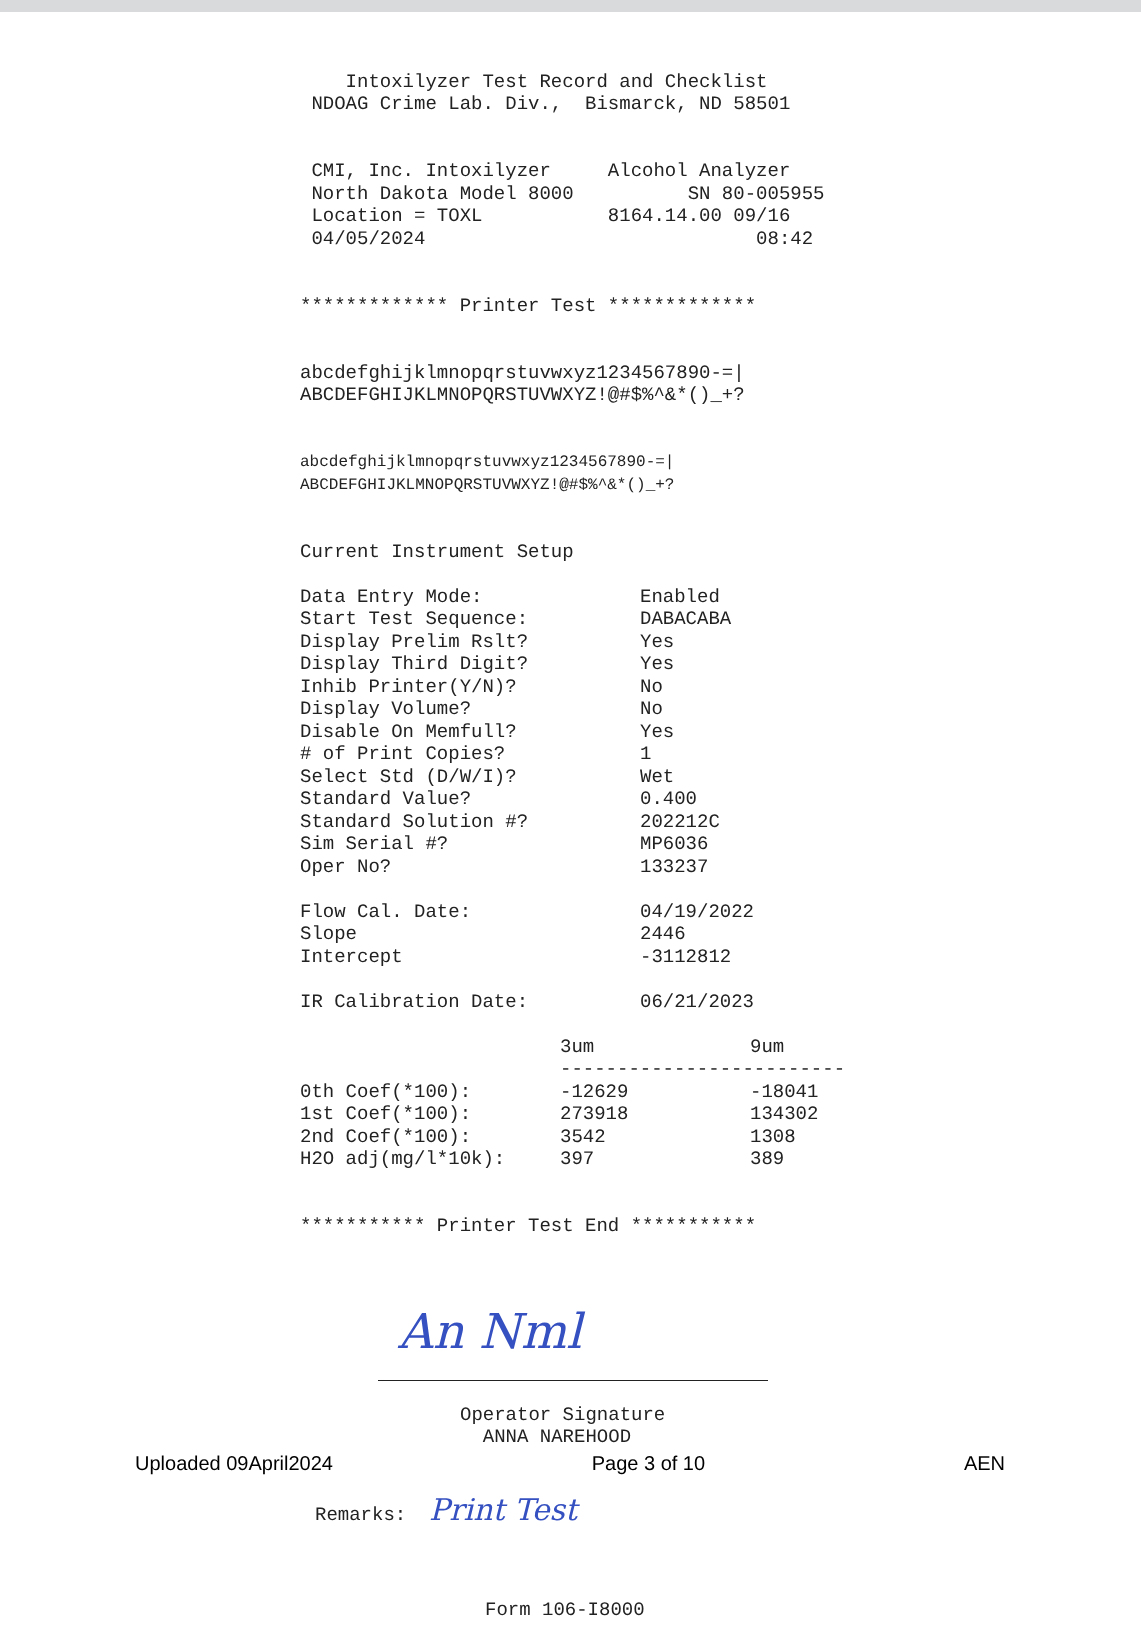Intoxilyzer Test Record and Checklist NDOAG Crime Lab. Div., Bismarck, ND 58501
CMI, Inc. Intoxilyzer Alcohol Analyzer North Dakota Model 8000 SN 80-005955 Location = TOXL 8164.14.00 09/16 04/05/2024 08:42
************* Printer Test *************
abcdefghijklmnopqrstuvwxyz1234567890-=| ABCDEFGHIJKLMNOPQRSTUVWXYZ!@#$%^&*()_+?
abcdefghijklmnopqrstuvwxyz1234567890-=| ABCDEFGHIJKLMNOPQRSTUVWXYZ!@#$%^&*()_+?
Current Instrument Setup
| Data Entry Mode: | Enabled |
| Start Test Sequence: | DABACABA |
| Display Prelim Rslt? | Yes |
| Display Third Digit? | Yes |
| Inhib Printer(Y/N)? | No |
| Display Volume? | No |
| Disable On Memfull? | Yes |
| # of Print Copies? | 1 |
| Select Std (D/W/I)? | Wet |
| Standard Value? | 0.400 |
| Standard Solution #? | 202212C |
| Sim Serial #? | MP6036 |
| Oper No? | 133237 |
| Flow Cal. Date: | 04/19/2022 |
| Slope | 2446 |
| Intercept | -3112812 |
| IR Calibration Date: | 06/21/2023 |
| | 3um | 9um |
| | ------------------------- | |
| 0th Coef(*100): | -12629 | -18041 |
| 1st Coef(*100): | 273918 | 134302 |
| 2nd Coef(*100): | 3542 | 1308 |
| H2O adj(mg/l*10k): | 397 | 389 |
*********** Printer Test End ***********
An Nml
Operator Signature ANNA NAREHOOD
Remarks: Print Test
Form 106-I8000
Uploaded 09April2024 Page 3 of 10 AEN